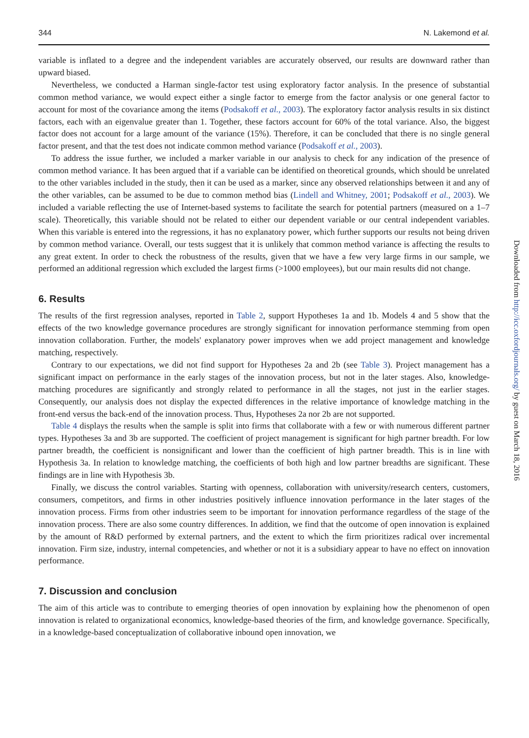344 N. Lakemond et al.
variable is inflated to a degree and the independent variables are accurately observed, our results are downward rather than upward biased.
Nevertheless, we conducted a Harman single-factor test using exploratory factor analysis. In the presence of substantial common method variance, we would expect either a single factor to emerge from the factor analysis or one general factor to account for most of the covariance among the items (Podsakoff et al., 2003). The exploratory factor analysis results in six distinct factors, each with an eigenvalue greater than 1. Together, these factors account for 60% of the total variance. Also, the biggest factor does not account for a large amount of the variance (15%). Therefore, it can be concluded that there is no single general factor present, and that the test does not indicate common method variance (Podsakoff et al., 2003).
To address the issue further, we included a marker variable in our analysis to check for any indication of the presence of common method variance. It has been argued that if a variable can be identified on theoretical grounds, which should be unrelated to the other variables included in the study, then it can be used as a marker, since any observed relationships between it and any of the other variables, can be assumed to be due to common method bias (Lindell and Whitney, 2001; Podsakoff et al., 2003). We included a variable reflecting the use of Internet-based systems to facilitate the search for potential partners (measured on a 1–7 scale). Theoretically, this variable should not be related to either our dependent variable or our central independent variables. When this variable is entered into the regressions, it has no explanatory power, which further supports our results not being driven by common method variance. Overall, our tests suggest that it is unlikely that common method variance is affecting the results to any great extent. In order to check the robustness of the results, given that we have a few very large firms in our sample, we performed an additional regression which excluded the largest firms (>1000 employees), but our main results did not change.
6. Results
The results of the first regression analyses, reported in Table 2, support Hypotheses 1a and 1b. Models 4 and 5 show that the effects of the two knowledge governance procedures are strongly significant for innovation performance stemming from open innovation collaboration. Further, the models' explanatory power improves when we add project management and knowledge matching, respectively.
Contrary to our expectations, we did not find support for Hypotheses 2a and 2b (see Table 3). Project management has a significant impact on performance in the early stages of the innovation process, but not in the later stages. Also, knowledge-matching procedures are significantly and strongly related to performance in all the stages, not just in the earlier stages. Consequently, our analysis does not display the expected differences in the relative importance of knowledge matching in the front-end versus the back-end of the innovation process. Thus, Hypotheses 2a nor 2b are not supported.
Table 4 displays the results when the sample is split into firms that collaborate with a few or with numerous different partner types. Hypotheses 3a and 3b are supported. The coefficient of project management is significant for high partner breadth. For low partner breadth, the coefficient is nonsignificant and lower than the coefficient of high partner breadth. This is in line with Hypothesis 3a. In relation to knowledge matching, the coefficients of both high and low partner breadths are significant. These findings are in line with Hypothesis 3b.
Finally, we discuss the control variables. Starting with openness, collaboration with university/research centers, customers, consumers, competitors, and firms in other industries positively influence innovation performance in the later stages of the innovation process. Firms from other industries seem to be important for innovation performance regardless of the stage of the innovation process. There are also some country differences. In addition, we find that the outcome of open innovation is explained by the amount of R&D performed by external partners, and the extent to which the firm prioritizes radical over incremental innovation. Firm size, industry, internal competencies, and whether or not it is a subsidiary appear to have no effect on innovation performance.
7. Discussion and conclusion
The aim of this article was to contribute to emerging theories of open innovation by explaining how the phenomenon of open innovation is related to organizational economics, knowledge-based theories of the firm, and knowledge governance. Specifically, in a knowledge-based conceptualization of collaborative inbound open innovation, we
Downloaded from http://icc.oxfordjournals.org/ by guest on March 18, 2016